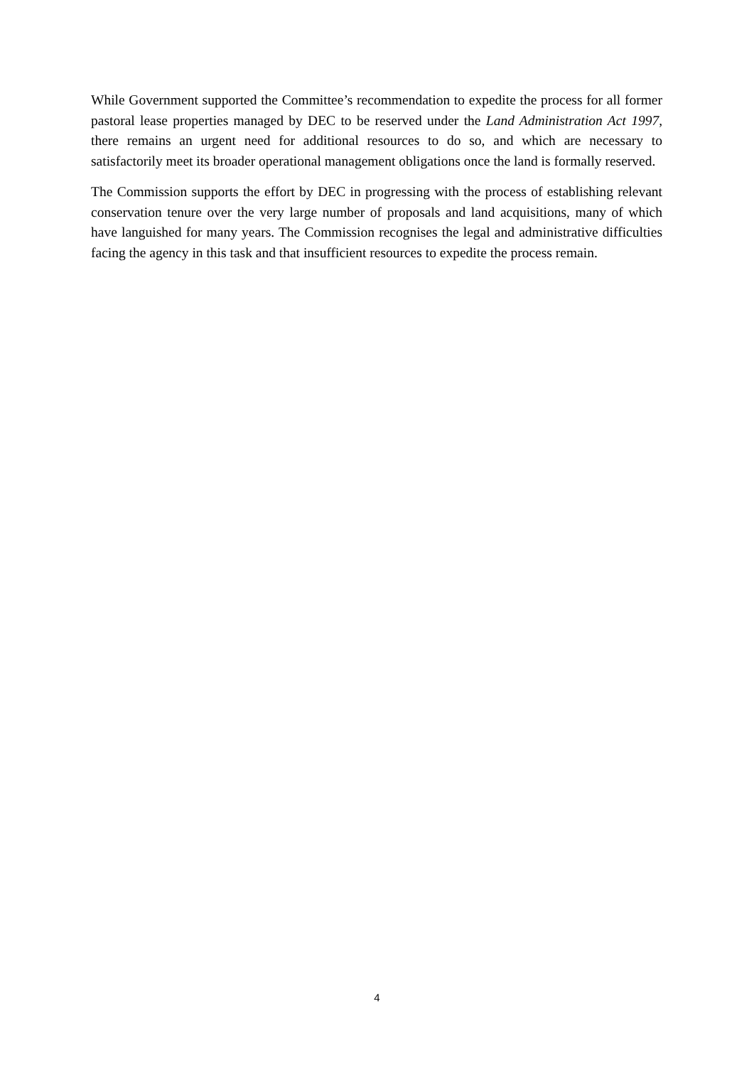While Government supported the Committee’s recommendation to expedite the process for all former pastoral lease properties managed by DEC to be reserved under the Land Administration Act 1997, there remains an urgent need for additional resources to do so, and which are necessary to satisfactorily meet its broader operational management obligations once the land is formally reserved.
The Commission supports the effort by DEC in progressing with the process of establishing relevant conservation tenure over the very large number of proposals and land acquisitions, many of which have languished for many years. The Commission recognises the legal and administrative difficulties facing the agency in this task and that insufficient resources to expedite the process remain.
4